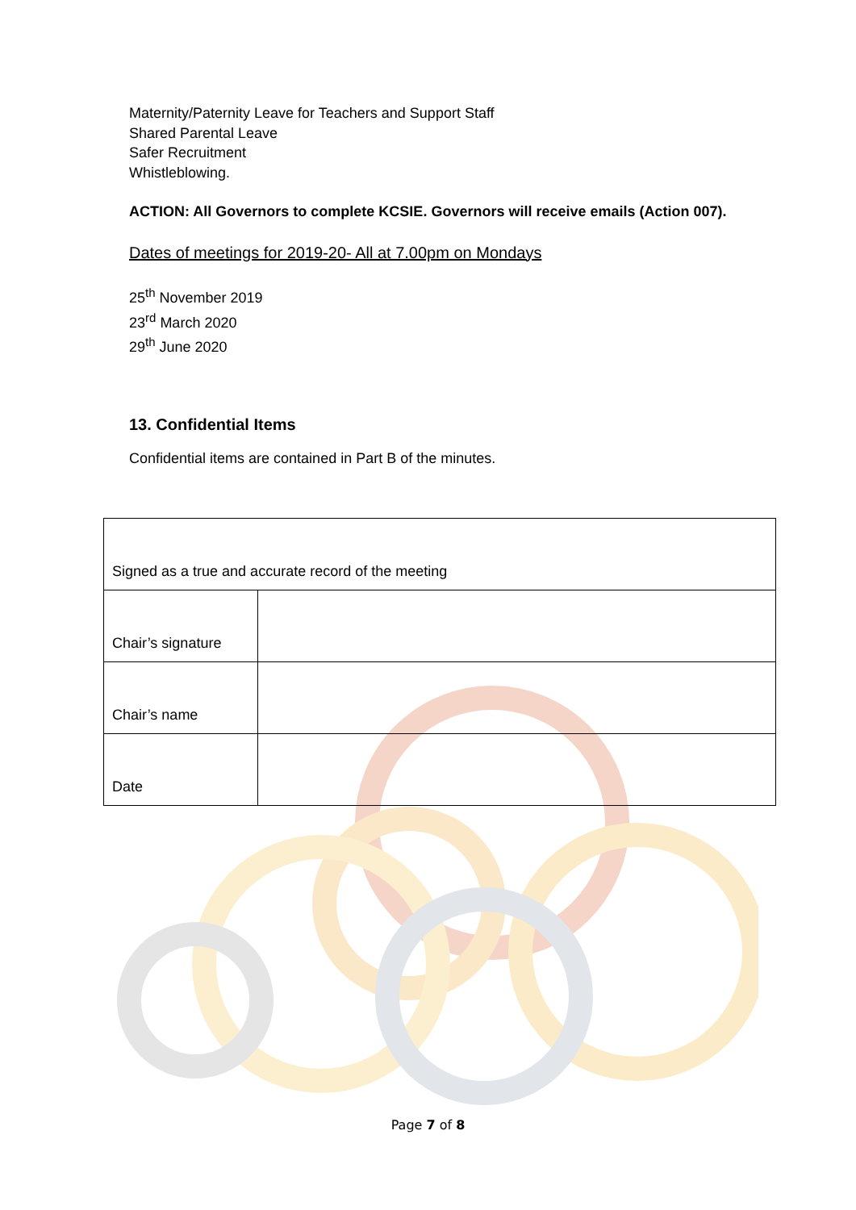Maternity/Paternity Leave for Teachers and Support Staff
Shared Parental Leave
Safer Recruitment
Whistleblowing.
ACTION: All Governors to complete KCSIE. Governors will receive emails (Action 007).
Dates of meetings for 2019-20- All at 7.00pm on Mondays
25<sup>th</sup> November 2019
23<sup>rd</sup> March 2020
29<sup>th</sup> June 2020
13. Confidential Items
Confidential items are contained in Part B of the minutes.
| Signed as a true and accurate record of the meeting | |
| Chair’s signature | |
| Chair’s name | |
| Date | |
Page 7 of 8